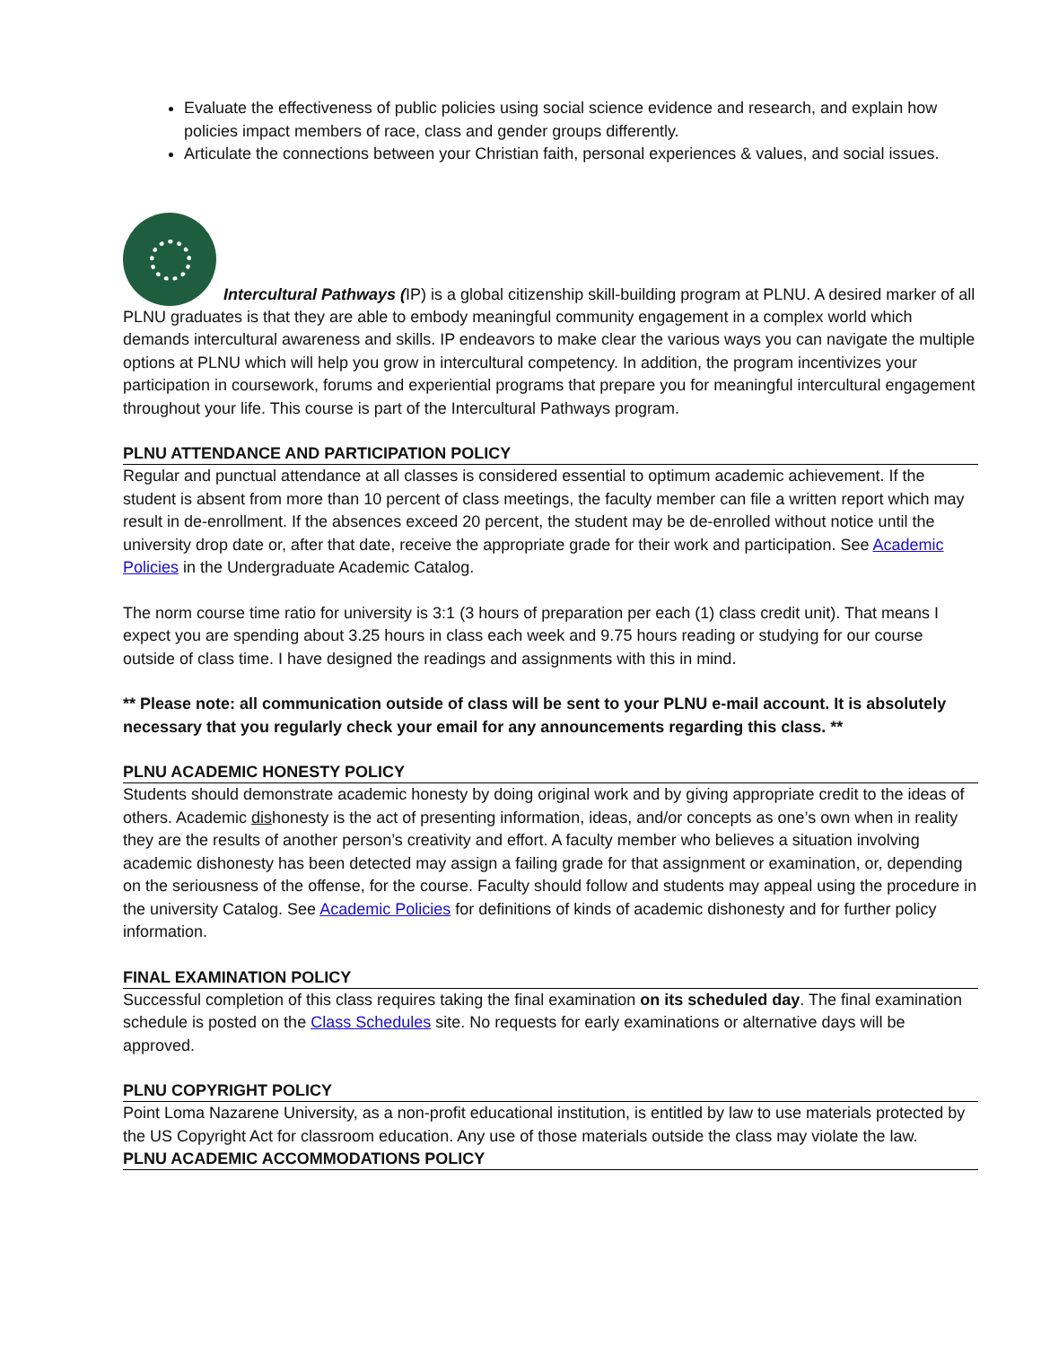Evaluate the effectiveness of public policies using social science evidence and research, and explain how policies impact members of race, class and gender groups differently.
Articulate the connections between your Christian faith, personal experiences & values, and social issues.
Intercultural Pathways (IP) is a global citizenship skill-building program at PLNU. A desired marker of all PLNU graduates is that they are able to embody meaningful community engagement in a complex world which demands intercultural awareness and skills. IP endeavors to make clear the various ways you can navigate the multiple options at PLNU which will help you grow in intercultural competency. In addition, the program incentivizes your participation in coursework, forums and experiential programs that prepare you for meaningful intercultural engagement throughout your life. This course is part of the Intercultural Pathways program.
PLNU ATTENDANCE AND PARTICIPATION POLICY
Regular and punctual attendance at all classes is considered essential to optimum academic achievement. If the student is absent from more than 10 percent of class meetings, the faculty member can file a written report which may result in de-enrollment. If the absences exceed 20 percent, the student may be de-enrolled without notice until the university drop date or, after that date, receive the appropriate grade for their work and participation. See Academic Policies in the Undergraduate Academic Catalog.
The norm course time ratio for university is 3:1 (3 hours of preparation per each (1) class credit unit). That means I expect you are spending about 3.25 hours in class each week and 9.75 hours reading or studying for our course outside of class time. I have designed the readings and assignments with this in mind.
** Please note: all communication outside of class will be sent to your PLNU e-mail account. It is absolutely necessary that you regularly check your email for any announcements regarding this class. **
PLNU ACADEMIC HONESTY POLICY
Students should demonstrate academic honesty by doing original work and by giving appropriate credit to the ideas of others. Academic dishonesty is the act of presenting information, ideas, and/or concepts as one’s own when in reality they are the results of another person’s creativity and effort. A faculty member who believes a situation involving academic dishonesty has been detected may assign a failing grade for that assignment or examination, or, depending on the seriousness of the offense, for the course. Faculty should follow and students may appeal using the procedure in the university Catalog. See Academic Policies for definitions of kinds of academic dishonesty and for further policy information.
FINAL EXAMINATION POLICY
Successful completion of this class requires taking the final examination on its scheduled day. The final examination schedule is posted on the Class Schedules site. No requests for early examinations or alternative days will be approved.
PLNU COPYRIGHT POLICY
Point Loma Nazarene University, as a non-profit educational institution, is entitled by law to use materials protected by the US Copyright Act for classroom education. Any use of those materials outside the class may violate the law.
PLNU ACADEMIC ACCOMMODATIONS POLICY